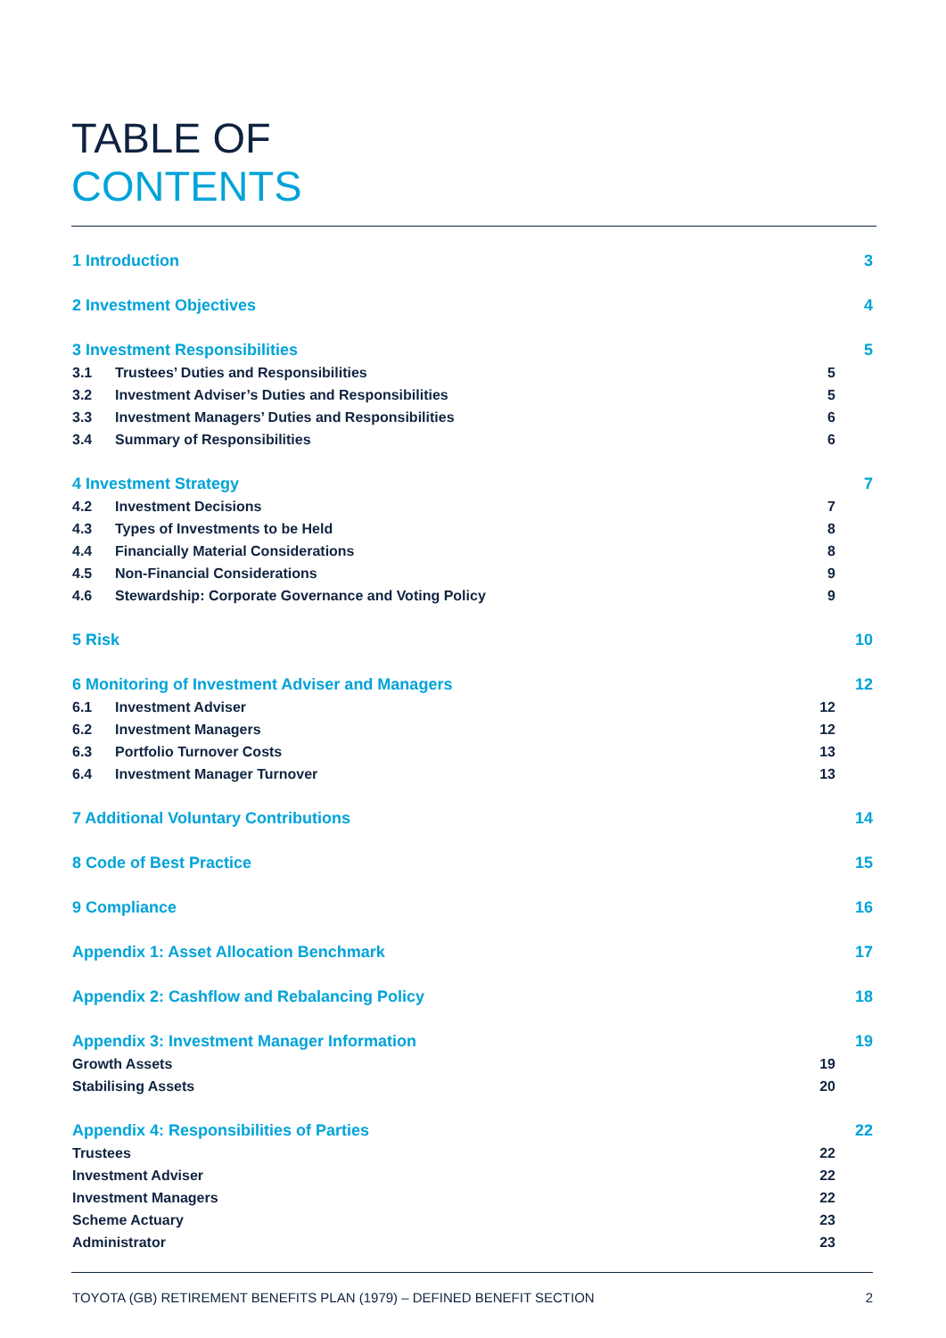TABLE OF
CONTENTS
1 Introduction 3
2 Investment Objectives 4
3 Investment Responsibilities 5
3.1 Trustees’ Duties and Responsibilities 5
3.2 Investment Adviser’s Duties and Responsibilities 5
3.3 Investment Managers’ Duties and Responsibilities 6
3.4 Summary of Responsibilities 6
4 Investment Strategy 7
4.2 Investment Decisions 7
4.3 Types of Investments to be Held 8
4.4 Financially Material Considerations 8
4.5 Non-Financial Considerations 9
4.6 Stewardship: Corporate Governance and Voting Policy 9
5 Risk 10
6 Monitoring of Investment Adviser and Managers 12
6.1 Investment Adviser 12
6.2 Investment Managers 12
6.3 Portfolio Turnover Costs 13
6.4 Investment Manager Turnover 13
7 Additional Voluntary Contributions 14
8 Code of Best Practice 15
9 Compliance 16
Appendix 1: Asset Allocation Benchmark 17
Appendix 2: Cashflow and Rebalancing Policy 18
Appendix 3: Investment Manager Information 19
Growth Assets 19
Stabilising Assets 20
Appendix 4: Responsibilities of Parties 22
Trustees 22
Investment Adviser 22
Investment Managers 22
Scheme Actuary 23
Administrator 23
TOYOTA (GB) RETIREMENT BENEFITS PLAN (1979) – DEFINED BENEFIT SECTION 2